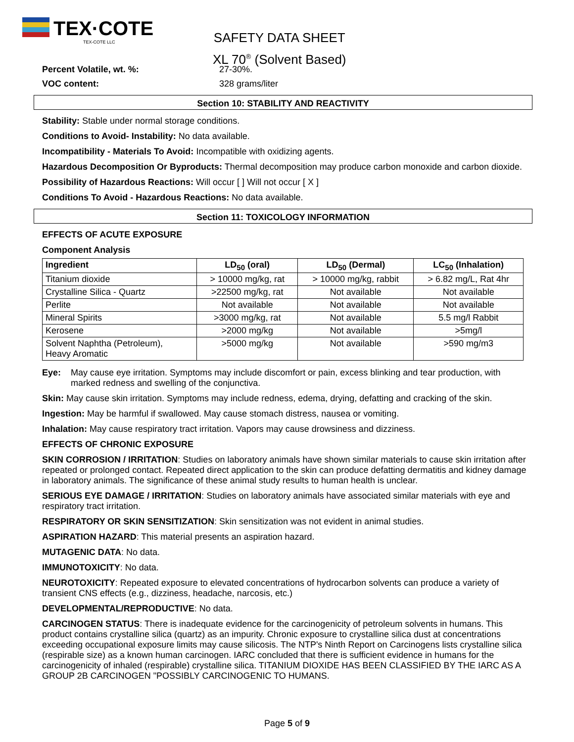TEX·COTE
TEX-COTE LLC
SAFETY DATA SHEET
XL 70<sup>®</sup> (Solvent Based)
Percent Volatile, wt. %: 27-30%.
VOC content: 328 grams/liter
Section 10: STABILITY AND REACTIVITY
Stability: Stable under normal storage conditions.
Conditions to Avoid- Instability: No data available.
Incompatibility - Materials To Avoid: Incompatible with oxidizing agents.
Hazardous Decomposition Or Byproducts: Thermal decomposition may produce carbon monoxide and carbon dioxide.
Possibility of Hazardous Reactions: Will occur [ ] Will not occur [ X ]
Conditions To Avoid - Hazardous Reactions: No data available.
Section 11: TOXICOLOGY INFORMATION
EFFECTS OF ACUTE EXPOSURE
Component Analysis
| Ingredient | LD<sub>50</sub> (oral) | LD<sub>50</sub> (Dermal) | LC<sub>50</sub> (Inhalation) |
| --- | --- | --- | --- |
| Titanium dioxide | > 10000 mg/kg, rat | > 10000 mg/kg, rabbit | > 6.82 mg/L, Rat 4hr |
| Crystalline Silica - Quartz | >22500 mg/kg, rat | Not available | Not available |
| Perlite | Not available | Not available | Not available |
| Mineral Spirits | >3000 mg/kg, rat | Not available | 5.5 mg/l Rabbit |
| Kerosene | >2000 mg/kg | Not available | >5mg/l |
| Solvent Naphtha (Petroleum), Heavy Aromatic | >5000 mg/kg | Not available | >590 mg/m3 |
Eye: May cause eye irritation. Symptoms may include discomfort or pain, excess blinking and tear production, with marked redness and swelling of the conjunctiva.
Skin: May cause skin irritation. Symptoms may include redness, edema, drying, defatting and cracking of the skin.
Ingestion: May be harmful if swallowed. May cause stomach distress, nausea or vomiting.
Inhalation: May cause respiratory tract irritation. Vapors may cause drowsiness and dizziness.
EFFECTS OF CHRONIC EXPOSURE
SKIN CORROSION / IRRITATION: Studies on laboratory animals have shown similar materials to cause skin irritation after repeated or prolonged contact. Repeated direct application to the skin can produce defatting dermatitis and kidney damage in laboratory animals. The significance of these animal study results to human health is unclear.
SERIOUS EYE DAMAGE / IRRITATION: Studies on laboratory animals have associated similar materials with eye and respiratory tract irritation.
RESPIRATORY OR SKIN SENSITIZATION: Skin sensitization was not evident in animal studies.
ASPIRATION HAZARD: This material presents an aspiration hazard.
MUTAGENIC DATA: No data.
IMMUNOTOXICITY: No data.
NEUROTOXICITY: Repeated exposure to elevated concentrations of hydrocarbon solvents can produce a variety of transient CNS effects (e.g., dizziness, headache, narcosis, etc.)
DEVELOPMENTAL/REPRODUCTIVE: No data.
CARCINOGEN STATUS: There is inadequate evidence for the carcinogenicity of petroleum solvents in humans. This product contains crystalline silica (quartz) as an impurity. Chronic exposure to crystalline silica dust at concentrations exceeding occupational exposure limits may cause silicosis. The NTP's Ninth Report on Carcinogens lists crystalline silica (respirable size) as a known human carcinogen. IARC concluded that there is sufficient evidence in humans for the carcinogenicity of inhaled (respirable) crystalline silica. TITANIUM DIOXIDE HAS BEEN CLASSIFIED BY THE IARC AS A GROUP 2B CARCINOGEN "POSSIBLY CARCINOGENIC TO HUMANS.
Page 5 of 9